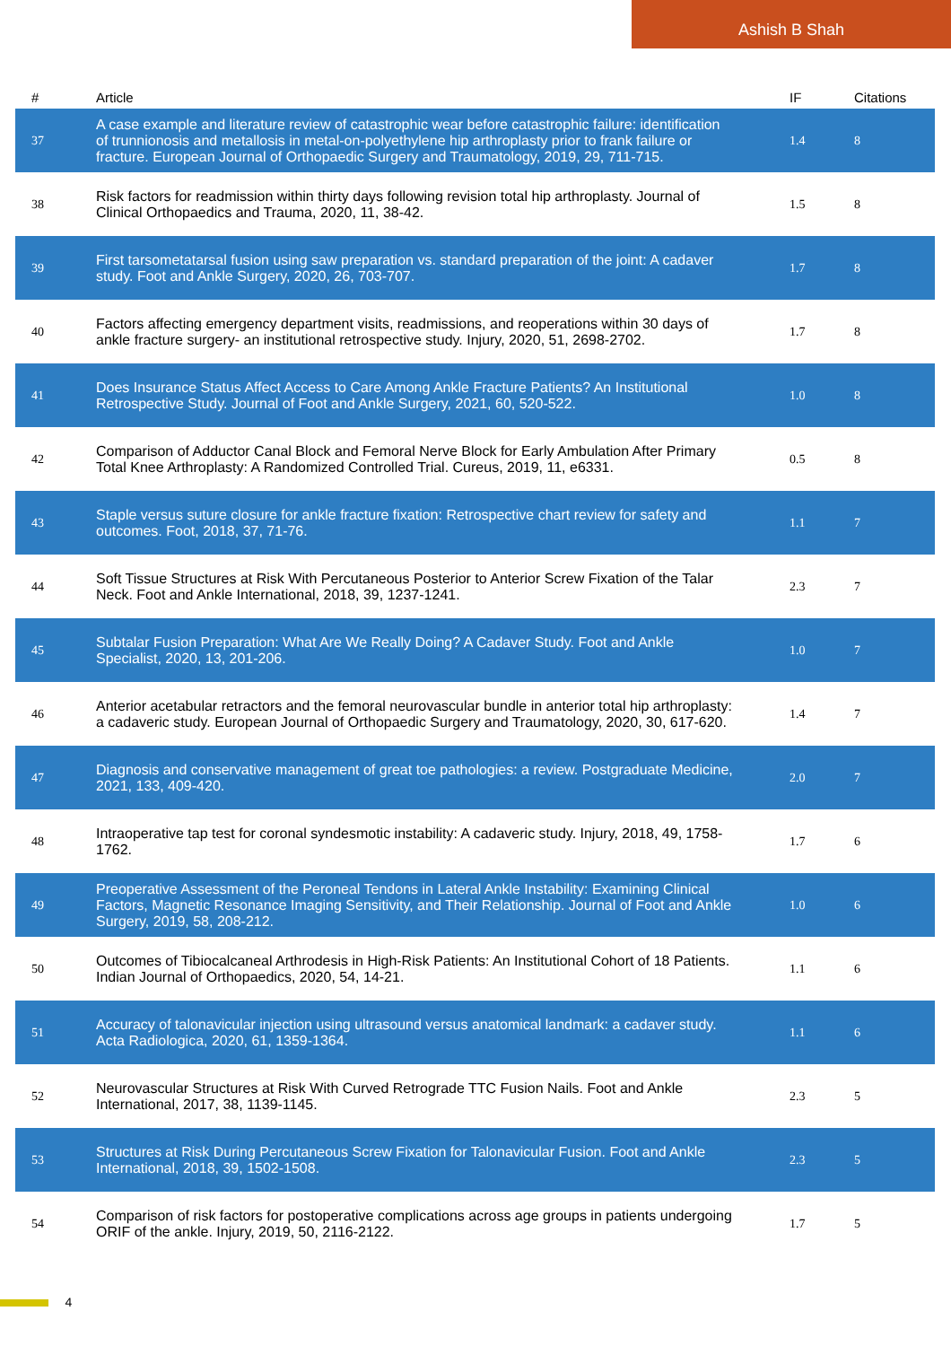Ashish B Shah
| # | Article | IF | Citations |
| --- | --- | --- | --- |
| 37 | A case example and literature review of catastrophic wear before catastrophic failure: identification of trunnionosis and metallosis in metal-on-polyethylene hip arthroplasty prior to frank failure or fracture. European Journal of Orthopaedic Surgery and Traumatology, 2019, 29, 711-715. | 1.4 | 8 |
| 38 | Risk factors for readmission within thirty days following revision total hip arthroplasty. Journal of Clinical Orthopaedics and Trauma, 2020, 11, 38-42. | 1.5 | 8 |
| 39 | First tarsometatarsal fusion using saw preparation vs. standard preparation of the joint: A cadaver study. Foot and Ankle Surgery, 2020, 26, 703-707. | 1.7 | 8 |
| 40 | Factors affecting emergency department visits, readmissions, and reoperations within 30 days of ankle fracture surgery- an institutional retrospective study. Injury, 2020, 51, 2698-2702. | 1.7 | 8 |
| 41 | Does Insurance Status Affect Access to Care Among Ankle Fracture Patients? An Institutional Retrospective Study. Journal of Foot and Ankle Surgery, 2021, 60, 520-522. | 1.0 | 8 |
| 42 | Comparison of Adductor Canal Block and Femoral Nerve Block for Early Ambulation After Primary Total Knee Arthroplasty: A Randomized Controlled Trial. Cureus, 2019, 11, e6331. | 0.5 | 8 |
| 43 | Staple versus suture closure for ankle fracture fixation: Retrospective chart review for safety and outcomes. Foot, 2018, 37, 71-76. | 1.1 | 7 |
| 44 | Soft Tissue Structures at Risk With Percutaneous Posterior to Anterior Screw Fixation of the Talar Neck. Foot and Ankle International, 2018, 39, 1237-1241. | 2.3 | 7 |
| 45 | Subtalar Fusion Preparation: What Are We Really Doing? A Cadaver Study. Foot and Ankle Specialist, 2020, 13, 201-206. | 1.0 | 7 |
| 46 | Anterior acetabular retractors and the femoral neurovascular bundle in anterior total hip arthroplasty: a cadaveric study. European Journal of Orthopaedic Surgery and Traumatology, 2020, 30, 617-620. | 1.4 | 7 |
| 47 | Diagnosis and conservative management of great toe pathologies: a review. Postgraduate Medicine, 2021, 133, 409-420. | 2.0 | 7 |
| 48 | Intraoperative tap test for coronal syndesmotic instability: A cadaveric study. Injury, 2018, 49, 1758-1762. | 1.7 | 6 |
| 49 | Preoperative Assessment of the Peroneal Tendons in Lateral Ankle Instability: Examining Clinical Factors, Magnetic Resonance Imaging Sensitivity, and Their Relationship. Journal of Foot and Ankle Surgery, 2019, 58, 208-212. | 1.0 | 6 |
| 50 | Outcomes of Tibiocalcaneal Arthrodesis in High-Risk Patients: An Institutional Cohort of 18 Patients. Indian Journal of Orthopaedics, 2020, 54, 14-21. | 1.1 | 6 |
| 51 | Accuracy of talonavicular injection using ultrasound versus anatomical landmark: a cadaver study. Acta Radiologica, 2020, 61, 1359-1364. | 1.1 | 6 |
| 52 | Neurovascular Structures at Risk With Curved Retrograde TTC Fusion Nails. Foot and Ankle International, 2017, 38, 1139-1145. | 2.3 | 5 |
| 53 | Structures at Risk During Percutaneous Screw Fixation for Talonavicular Fusion. Foot and Ankle International, 2018, 39, 1502-1508. | 2.3 | 5 |
| 54 | Comparison of risk factors for postoperative complications across age groups in patients undergoing ORIF of the ankle. Injury, 2019, 50, 2116-2122. | 1.7 | 5 |
4